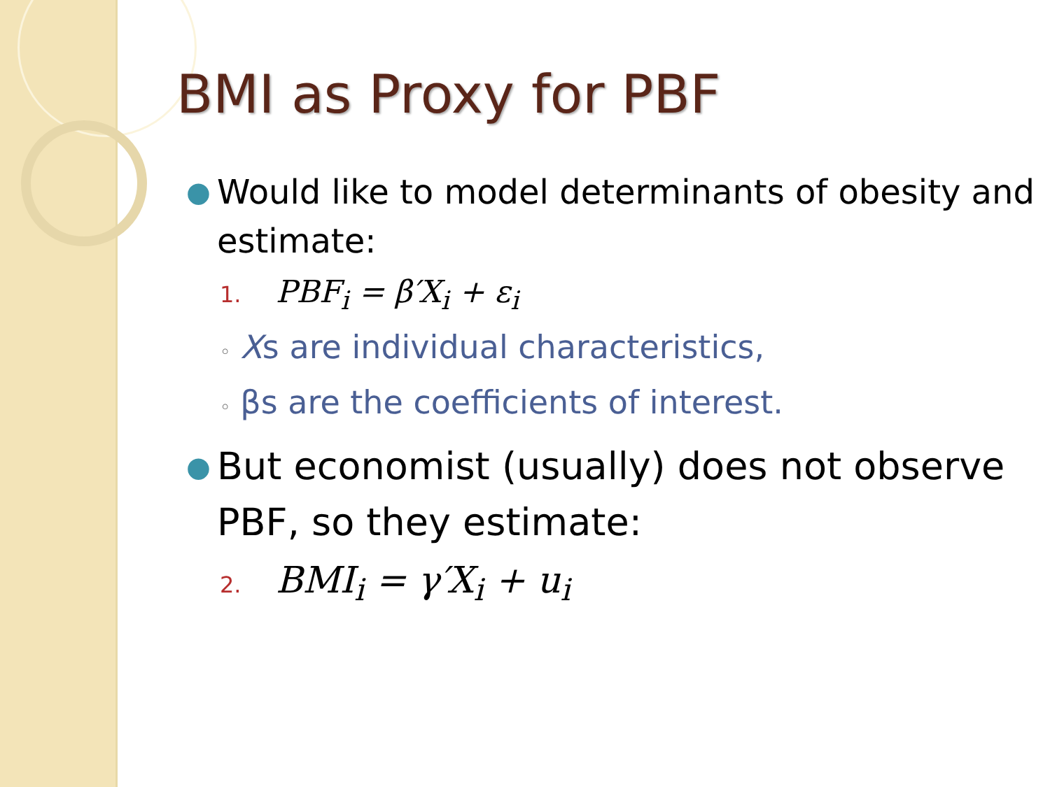BMI as Proxy for PBF
● Would like to model determinants of obesity and estimate:
1. PBF<sub>i</sub> = β′X<sub>i</sub> + ε<sub>i</sub>
◦ Xs are individual characteristics,
◦ βs are the coefficients of interest.
● But economist (usually) does not observe PBF, so they estimate:
2. BMI<sub>i</sub> = γ′X<sub>i</sub> + u<sub>i</sub>